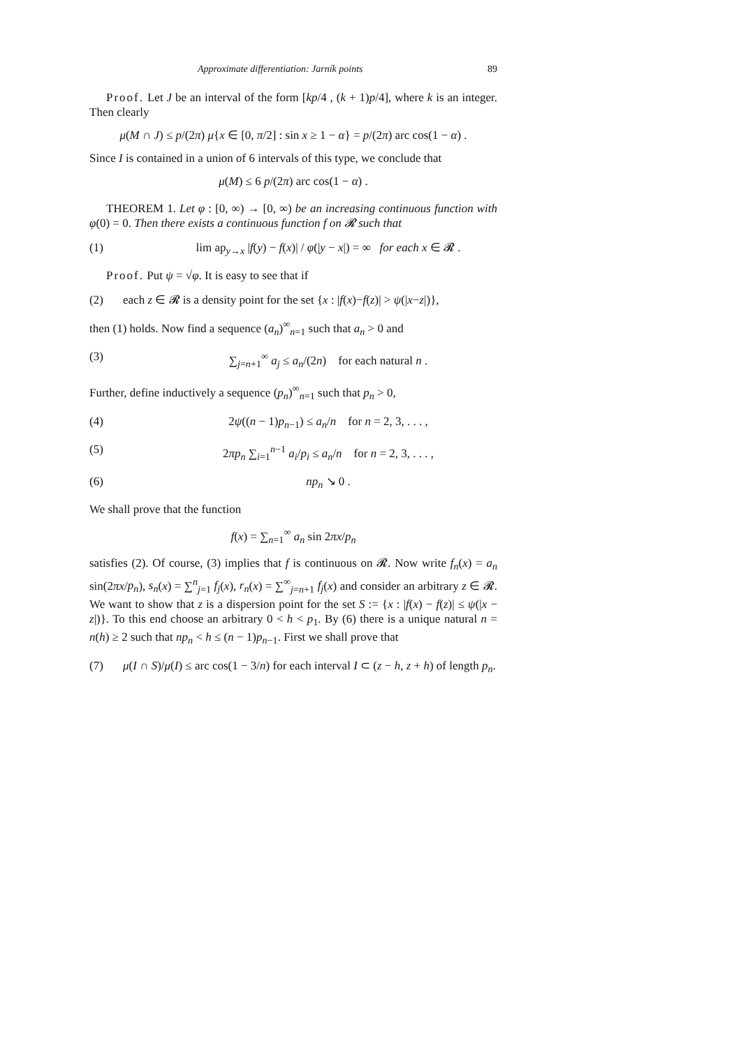Approximate differentiation: Jarník points 89
Proof. Let J be an interval of the form [kp/4 , (k + 1)p/4], where k is an integer. Then clearly
μ(M ∩ J) ≤ p/(2π) μ{x ∈ [0, π/2] : sin x ≥ 1 − α} = p/(2π) arc cos(1 − α) .
Since I is contained in a union of 6 intervals of this type, we conclude that
μ(M) ≤ 6 p/(2π) arc cos(1 − α) .
THEOREM 1. Let φ : [0, ∞) → [0, ∞) be an increasing continuous function with φ(0) = 0. Then there exists a continuous function f on 𝓡 such that
(1) lim ap<sub>y→x</sub> |f(y) − f(x)| / φ(|y − x|) = ∞ for each x ∈ 𝓡 .
Proof. Put ψ = √φ. It is easy to see that if
(2) each z ∈ 𝓡 is a density point for the set {x : |f(x)−f(z)| > ψ(|x−z|)},
then (1) holds. Now find a sequence (a<sub>n</sub>)<sup>∞</sup><sub>n=1</sub> such that a<sub>n</sub> > 0 and
(3) ∑<sub>j=n+1</sub><sup>∞</sup> a<sub>j</sub> ≤ a<sub>n</sub>/(2n) for each natural n .
Further, define inductively a sequence (p<sub>n</sub>)<sup>∞</sup><sub>n=1</sub> such that p<sub>n</sub> > 0,
(4) 2ψ((n − 1)p<sub>n−1</sub>) ≤ a<sub>n</sub>/n for n = 2, 3, . . . ,
(5) 2πp<sub>n</sub> ∑<sub>i=1</sub><sup>n−1</sup> a<sub>i</sub>/p<sub>i</sub> ≤ a<sub>n</sub>/n for n = 2, 3, . . . ,
(6) np<sub>n</sub> ↘ 0 .
We shall prove that the function
f(x) = ∑<sub>n=1</sub><sup>∞</sup> a<sub>n</sub> sin 2πx/p<sub>n</sub>
satisfies (2). Of course, (3) implies that f is continuous on 𝓡. Now write f<sub>n</sub>(x) = a<sub>n</sub> sin(2πx/p<sub>n</sub>), s<sub>n</sub>(x) = ∑<sup>n</sup><sub>j=1</sub> f<sub>j</sub>(x), r<sub>n</sub>(x) = ∑<sup>∞</sup><sub>j=n+1</sub> f<sub>j</sub>(x) and consider an arbitrary z ∈ 𝓡. We want to show that z is a dispersion point for the set S := {x : |f(x) − f(z)| ≤ ψ(|x − z|)}. To this end choose an arbitrary 0 < h < p<sub>1</sub>. By (6) there is a unique natural n = n(h) ≥ 2 such that np<sub>n</sub> < h ≤ (n − 1)p<sub>n−1</sub>. First we shall prove that
(7) μ(I ∩ S)/μ(I) ≤ arc cos(1 − 3/n) for each interval I ⊂ (z − h, z + h) of length p<sub>n</sub>.